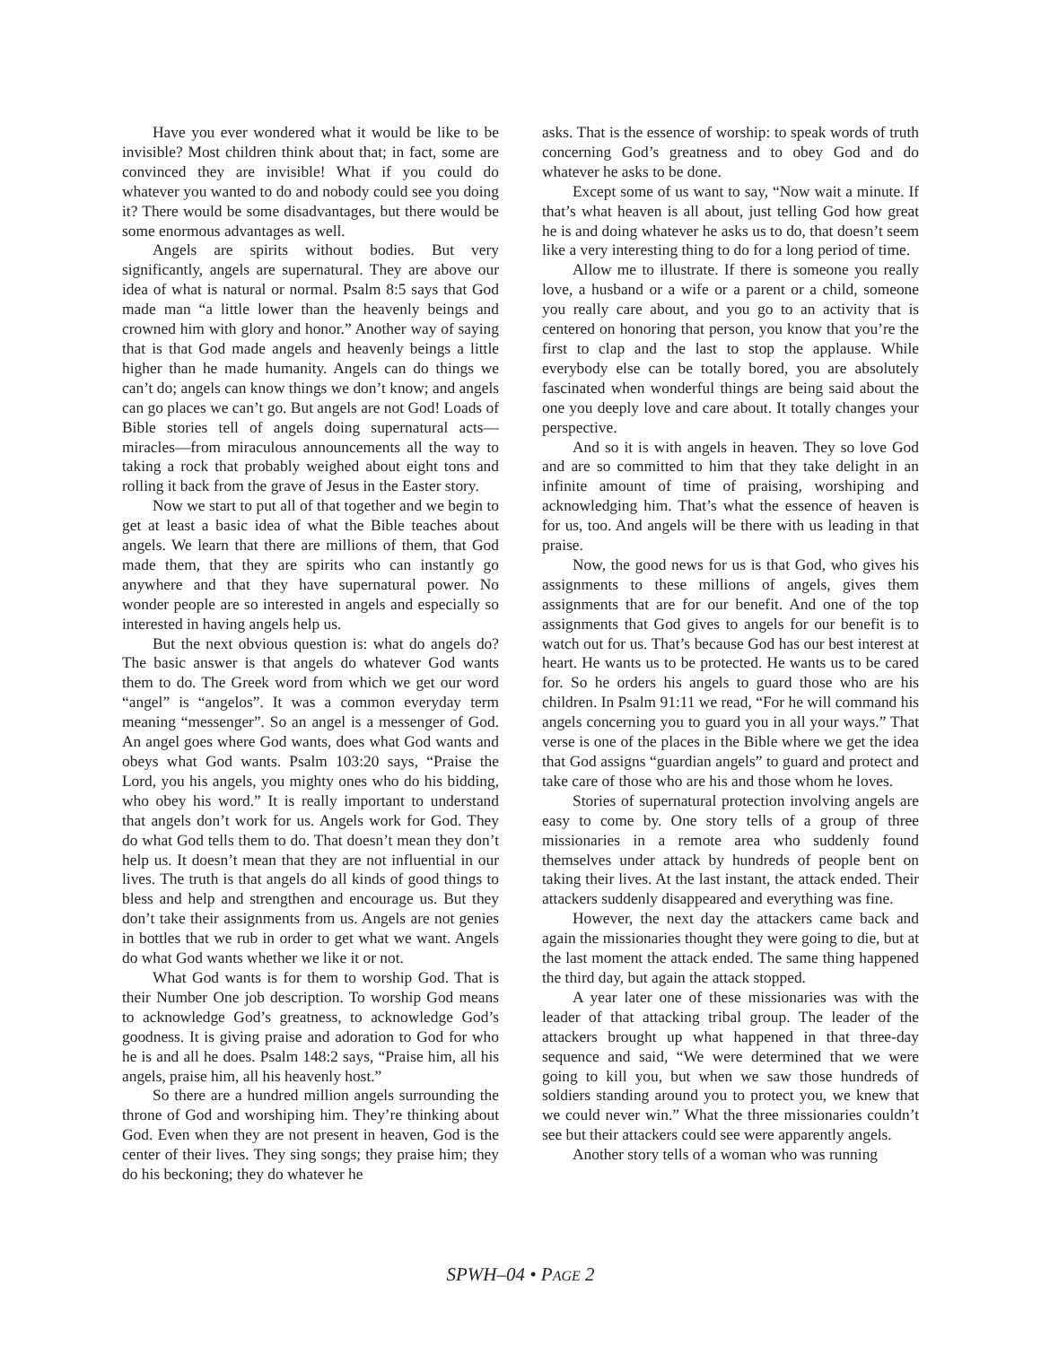Have you ever wondered what it would be like to be invisible? Most children think about that; in fact, some are convinced they are invisible! What if you could do whatever you wanted to do and nobody could see you doing it? There would be some disadvantages, but there would be some enormous advantages as well.
Angels are spirits without bodies. But very significantly, angels are supernatural. They are above our idea of what is natural or normal. Psalm 8:5 says that God made man “a little lower than the heavenly beings and crowned him with glory and honor.” Another way of saying that is that God made angels and heavenly beings a little higher than he made humanity. Angels can do things we can’t do; angels can know things we don’t know; and angels can go places we can’t go. But angels are not God! Loads of Bible stories tell of angels doing supernatural acts—miracles—from miraculous announcements all the way to taking a rock that probably weighed about eight tons and rolling it back from the grave of Jesus in the Easter story.
Now we start to put all of that together and we begin to get at least a basic idea of what the Bible teaches about angels. We learn that there are millions of them, that God made them, that they are spirits who can instantly go anywhere and that they have supernatural power. No wonder people are so interested in angels and especially so interested in having angels help us.
But the next obvious question is: what do angels do? The basic answer is that angels do whatever God wants them to do. The Greek word from which we get our word “angel” is “angelos”. It was a common everyday term meaning “messenger”. So an angel is a messenger of God. An angel goes where God wants, does what God wants and obeys what God wants. Psalm 103:20 says, “Praise the Lord, you his angels, you mighty ones who do his bidding, who obey his word.” It is really important to understand that angels don’t work for us. Angels work for God. They do what God tells them to do. That doesn’t mean they don’t help us. It doesn’t mean that they are not influential in our lives. The truth is that angels do all kinds of good things to bless and help and strengthen and encourage us. But they don’t take their assignments from us. Angels are not genies in bottles that we rub in order to get what we want. Angels do what God wants whether we like it or not.
What God wants is for them to worship God. That is their Number One job description. To worship God means to acknowledge God’s greatness, to acknowledge God’s goodness. It is giving praise and adoration to God for who he is and all he does. Psalm 148:2 says, “Praise him, all his angels, praise him, all his heavenly host.”
So there are a hundred million angels surrounding the throne of God and worshiping him. They’re thinking about God. Even when they are not present in heaven, God is the center of their lives. They sing songs; they praise him; they do his beckoning; they do whatever he
asks. That is the essence of worship: to speak words of truth concerning God’s greatness and to obey God and do whatever he asks to be done.
Except some of us want to say, “Now wait a minute. If that’s what heaven is all about, just telling God how great he is and doing whatever he asks us to do, that doesn’t seem like a very interesting thing to do for a long period of time.
Allow me to illustrate. If there is someone you really love, a husband or a wife or a parent or a child, someone you really care about, and you go to an activity that is centered on honoring that person, you know that you’re the first to clap and the last to stop the applause. While everybody else can be totally bored, you are absolutely fascinated when wonderful things are being said about the one you deeply love and care about. It totally changes your perspective.
And so it is with angels in heaven. They so love God and are so committed to him that they take delight in an infinite amount of time of praising, worshiping and acknowledging him. That’s what the essence of heaven is for us, too. And angels will be there with us leading in that praise.
Now, the good news for us is that God, who gives his assignments to these millions of angels, gives them assignments that are for our benefit. And one of the top assignments that God gives to angels for our benefit is to watch out for us. That’s because God has our best interest at heart. He wants us to be protected. He wants us to be cared for. So he orders his angels to guard those who are his children. In Psalm 91:11 we read, “For he will command his angels concerning you to guard you in all your ways.” That verse is one of the places in the Bible where we get the idea that God assigns “guardian angels” to guard and protect and take care of those who are his and those whom he loves.
Stories of supernatural protection involving angels are easy to come by. One story tells of a group of three missionaries in a remote area who suddenly found themselves under attack by hundreds of people bent on taking their lives. At the last instant, the attack ended. Their attackers suddenly disappeared and everything was fine.
However, the next day the attackers came back and again the missionaries thought they were going to die, but at the last moment the attack ended. The same thing happened the third day, but again the attack stopped.
A year later one of these missionaries was with the leader of that attacking tribal group. The leader of the attackers brought up what happened in that three-day sequence and said, “We were determined that we were going to kill you, but when we saw those hundreds of soldiers standing around you to protect you, we knew that we could never win.” What the three missionaries couldn’t see but their attackers could see were apparently angels.
Another story tells of a woman who was running
SPWH–04 • PAGE 2